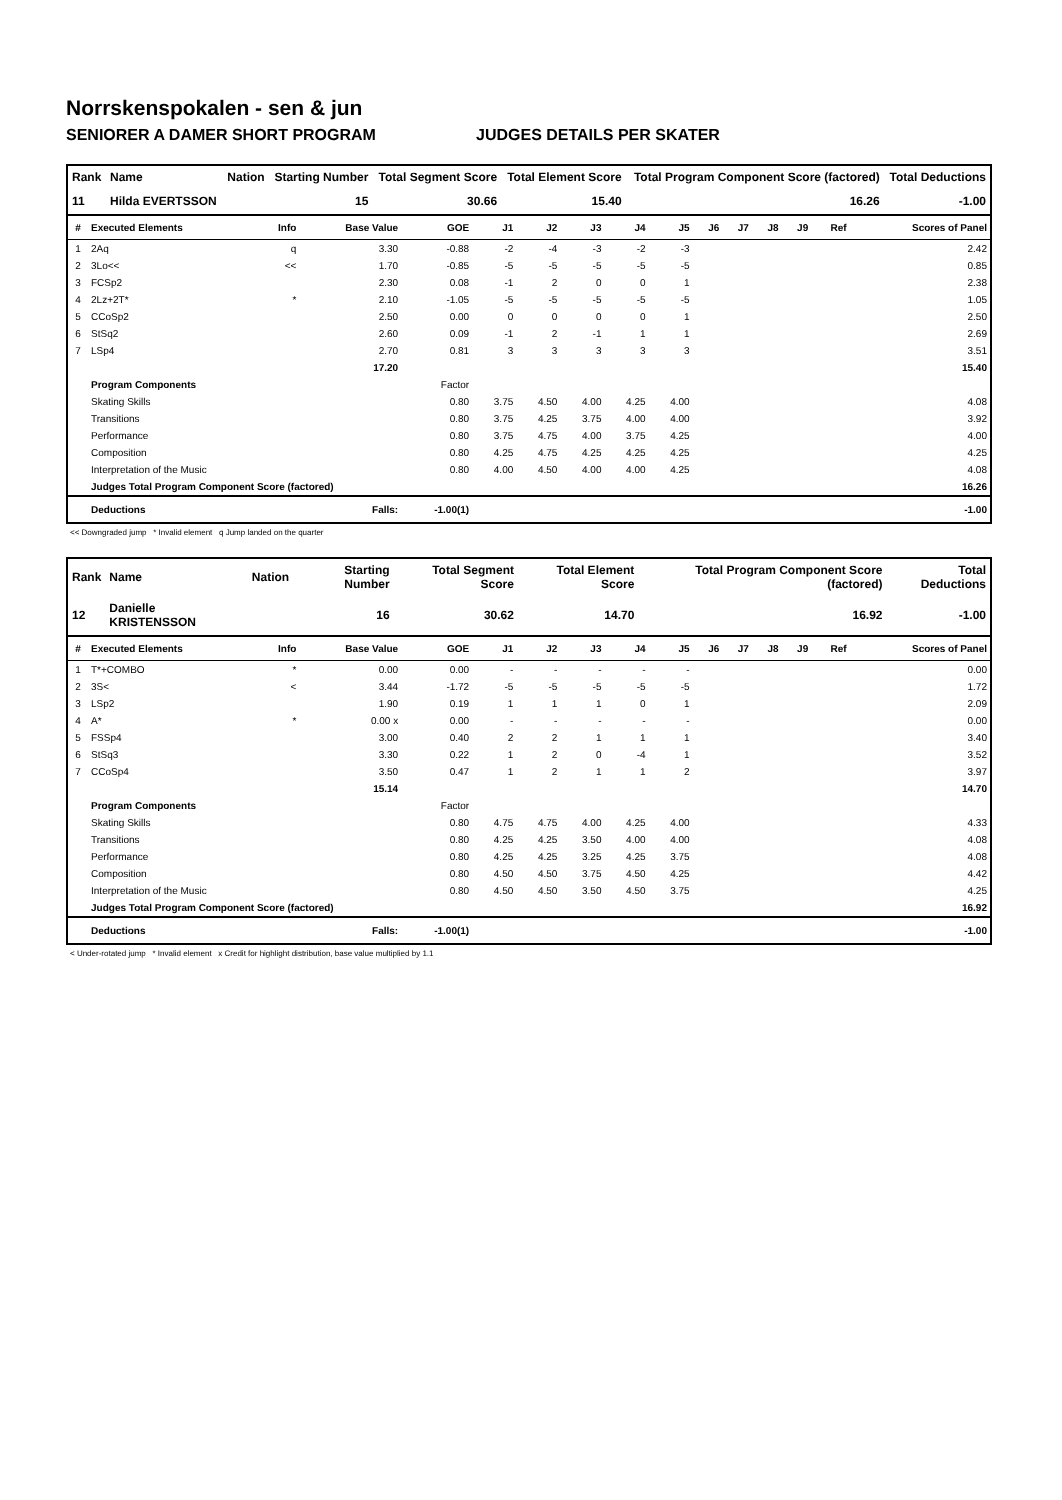Norrskenspokalen - sen & jun
SENIORER A DAMER SHORT PROGRAM JUDGES DETAILS PER SKATER
| Rank | Name | Nation | Starting Number | Total Segment Score | Total Element Score | Total Program Component Score (factored) | Total Deductions |
| --- | --- | --- | --- | --- | --- | --- | --- |
| 11 | Hilda EVERTSSON | | 15 | 30.66 | 15.40 | 16.26 | -1.00 |
| # | Executed Elements | Info | Base Value | GOE | J1 | J2 | J3 | J4 | J5 | J6 | J7 | J8 | J9 | Ref | Scores of Panel |
| --- | --- | --- | --- | --- | --- | --- | --- | --- | --- | --- | --- | --- | --- | --- | --- |
| 1 | 2Aq | q | 3.30 | -0.88 | -2 | -4 | -3 | -2 | -3 | | | | | | 2.42 |
| 2 | 3Lo<< | << | 1.70 | -0.85 | -5 | -5 | -5 | -5 | -5 | | | | | | 0.85 |
| 3 | FCSp2 | | 2.30 | 0.08 | -1 | 2 | 0 | 0 | 1 | | | | | | 2.38 |
| 4 | 2Lz+2T* | * | 2.10 | -1.05 | -5 | -5 | -5 | -5 | -5 | | | | | | 1.05 |
| 5 | CCoSp2 | | 2.50 | 0.00 | 0 | 0 | 0 | 0 | 1 | | | | | | 2.50 |
| 6 | StSq2 | | 2.60 | 0.09 | -1 | 2 | -1 | 1 | 1 | | | | | | 2.69 |
| 7 | LSp4 | | 2.70 | 0.81 | 3 | 3 | 3 | 3 | 3 | | | | | | 3.51 |
| | | | 17.20 | | | | | | | | | | | | 15.40 |
| | Program Components | | | Factor | | | | | | | | | | | |
| | Skating Skills | | | 0.80 | 3.75 | 4.50 | 4.00 | 4.25 | 4.00 | | | | | | 4.08 |
| | Transitions | | | 0.80 | 3.75 | 4.25 | 3.75 | 4.00 | 4.00 | | | | | | 3.92 |
| | Performance | | | 0.80 | 3.75 | 4.75 | 4.00 | 3.75 | 4.25 | | | | | | 4.00 |
| | Composition | | | 0.80 | 4.25 | 4.75 | 4.25 | 4.25 | 4.25 | | | | | | 4.25 |
| | Interpretation of the Music | | | 0.80 | 4.00 | 4.50 | 4.00 | 4.00 | 4.25 | | | | | | 4.08 |
| | Judges Total Program Component Score (factored) | | | | | | | | | | | | | | 16.26 |
| | Deductions | | Falls: | -1.00(1) | | | | | | | | | | | -1.00 |
<< Downgraded jump * Invalid element q Jump landed on the quarter
| Rank | Name | Nation | Starting Number | Total Segment Score | Total Element Score | Total Program Component Score (factored) | Total Deductions |
| --- | --- | --- | --- | --- | --- | --- | --- |
| 12 | Danielle KRISTENSSON | | 16 | 30.62 | 14.70 | 16.92 | -1.00 |
| # | Executed Elements | Info | Base Value | GOE | J1 | J2 | J3 | J4 | J5 | J6 | J7 | J8 | J9 | Ref | Scores of Panel |
| --- | --- | --- | --- | --- | --- | --- | --- | --- | --- | --- | --- | --- | --- | --- | --- |
| 1 | T*+COMBO | * | 0.00 | 0.00 | - | - | - | - | - | | | | | | 0.00 |
| 2 | 3S< | < | 3.44 | -1.72 | -5 | -5 | -5 | -5 | -5 | | | | | | 1.72 |
| 3 | LSp2 | | 1.90 | 0.19 | 1 | 1 | 1 | 0 | 1 | | | | | | 2.09 |
| 4 | A* | * | 0.00 x | 0.00 | - | - | - | - | - | | | | | | 0.00 |
| 5 | FSSp4 | | 3.00 | 0.40 | 2 | 2 | 1 | 1 | 1 | | | | | | 3.40 |
| 6 | StSq3 | | 3.30 | 0.22 | 1 | 2 | 0 | -4 | 1 | | | | | | 3.52 |
| 7 | CCoSp4 | | 3.50 | 0.47 | 1 | 2 | 1 | 1 | 2 | | | | | | 3.97 |
| | | | 15.14 | | | | | | | | | | | | 14.70 |
| | Program Components | | | Factor | | | | | | | | | | | |
| | Skating Skills | | | 0.80 | 4.75 | 4.75 | 4.00 | 4.25 | 4.00 | | | | | | 4.33 |
| | Transitions | | | 0.80 | 4.25 | 4.25 | 3.50 | 4.00 | 4.00 | | | | | | 4.08 |
| | Performance | | | 0.80 | 4.25 | 4.25 | 3.25 | 4.25 | 3.75 | | | | | | 4.08 |
| | Composition | | | 0.80 | 4.50 | 4.50 | 3.75 | 4.50 | 4.25 | | | | | | 4.42 |
| | Interpretation of the Music | | | 0.80 | 4.50 | 4.50 | 3.50 | 4.50 | 3.75 | | | | | | 4.25 |
| | Judges Total Program Component Score (factored) | | | | | | | | | | | | | | 16.92 |
| | Deductions | | Falls: | -1.00(1) | | | | | | | | | | | -1.00 |
< Under-rotated jump * Invalid element x Credit for highlight distribution, base value multiplied by 1.1